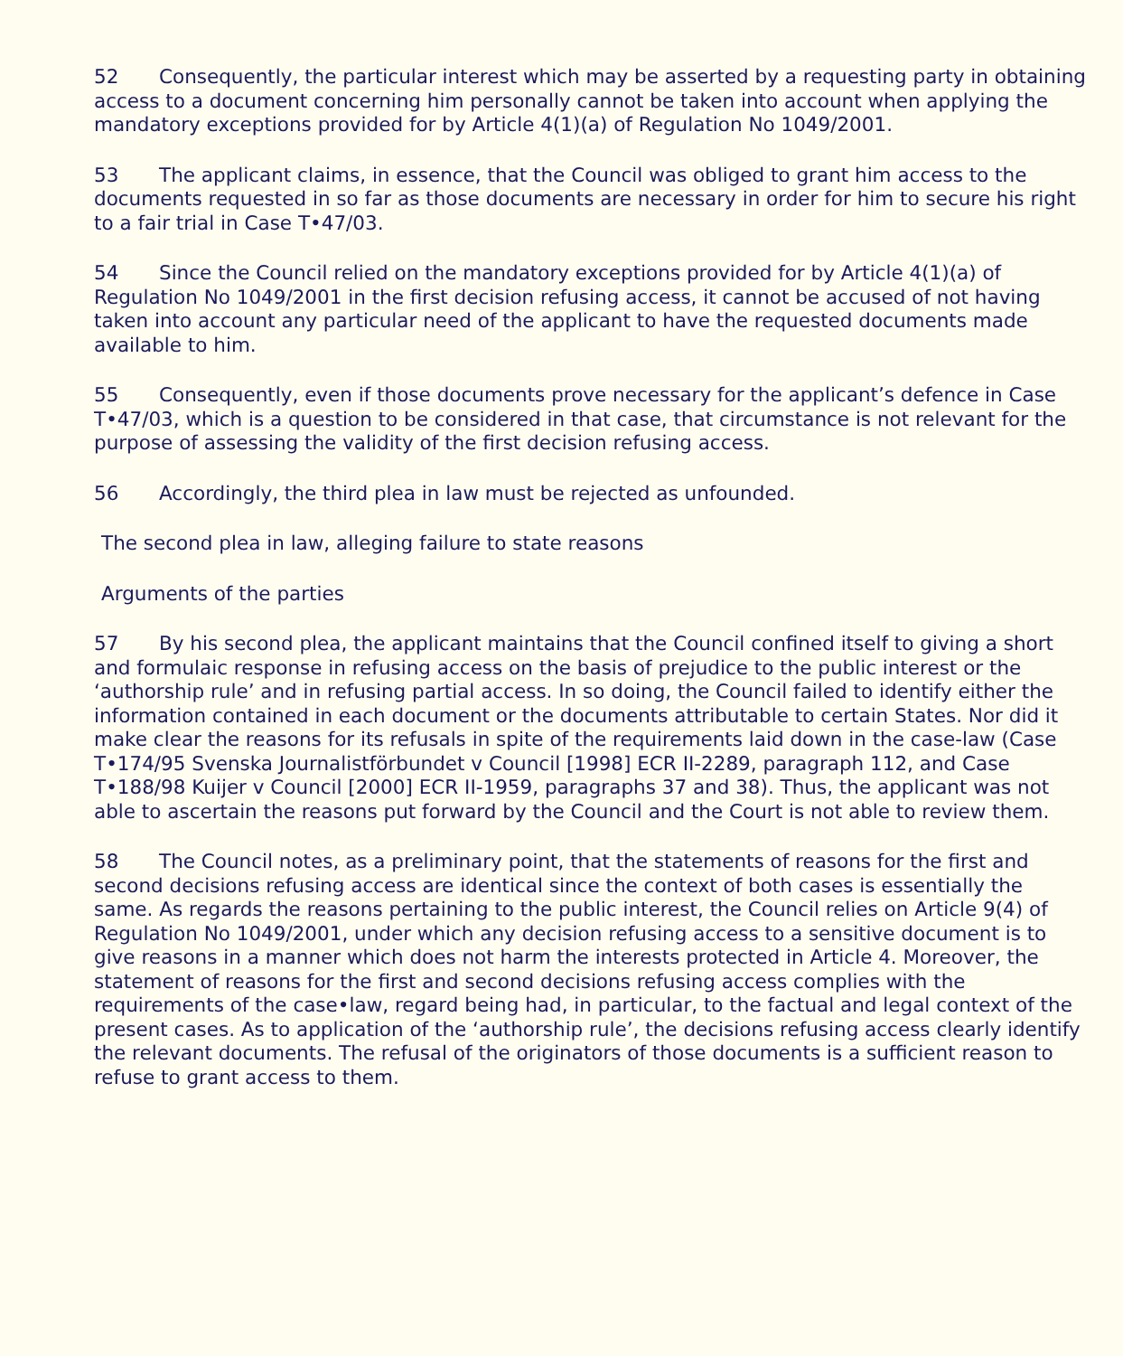52 Consequently, the particular interest which may be asserted by a requesting party in obtaining access to a document concerning him personally cannot be taken into account when applying the mandatory exceptions provided for by Article 4(1)(a) of Regulation No 1049/2001.
53 The applicant claims, in essence, that the Council was obliged to grant him access to the documents requested in so far as those documents are necessary in order for him to secure his right to a fair trial in Case T•47/03.
54 Since the Council relied on the mandatory exceptions provided for by Article 4(1)(a) of Regulation No 1049/2001 in the first decision refusing access, it cannot be accused of not having taken into account any particular need of the applicant to have the requested documents made available to him.
55 Consequently, even if those documents prove necessary for the applicant’s defence in Case T•47/03, which is a question to be considered in that case, that circumstance is not relevant for the purpose of assessing the validity of the first decision refusing access.
56 Accordingly, the third plea in law must be rejected as unfounded.
The second plea in law, alleging failure to state reasons
Arguments of the parties
57 By his second plea, the applicant maintains that the Council confined itself to giving a short and formulaic response in refusing access on the basis of prejudice to the public interest or the ‘authorship rule’ and in refusing partial access. In so doing, the Council failed to identify either the information contained in each document or the documents attributable to certain States. Nor did it make clear the reasons for its refusals in spite of the requirements laid down in the case-law (Case T•174/95 Svenska Journalistförbundet v Council [1998] ECR II-2289, paragraph 112, and Case T•188/98 Kuijer v Council [2000] ECR II-1959, paragraphs 37 and 38). Thus, the applicant was not able to ascertain the reasons put forward by the Council and the Court is not able to review them.
58 The Council notes, as a preliminary point, that the statements of reasons for the first and second decisions refusing access are identical since the context of both cases is essentially the same. As regards the reasons pertaining to the public interest, the Council relies on Article 9(4) of Regulation No 1049/2001, under which any decision refusing access to a sensitive document is to give reasons in a manner which does not harm the interests protected in Article 4. Moreover, the statement of reasons for the first and second decisions refusing access complies with the requirements of the case•law, regard being had, in particular, to the factual and legal context of the present cases. As to application of the ‘authorship rule’, the decisions refusing access clearly identify the relevant documents. The refusal of the originators of those documents is a sufficient reason to refuse to grant access to them.